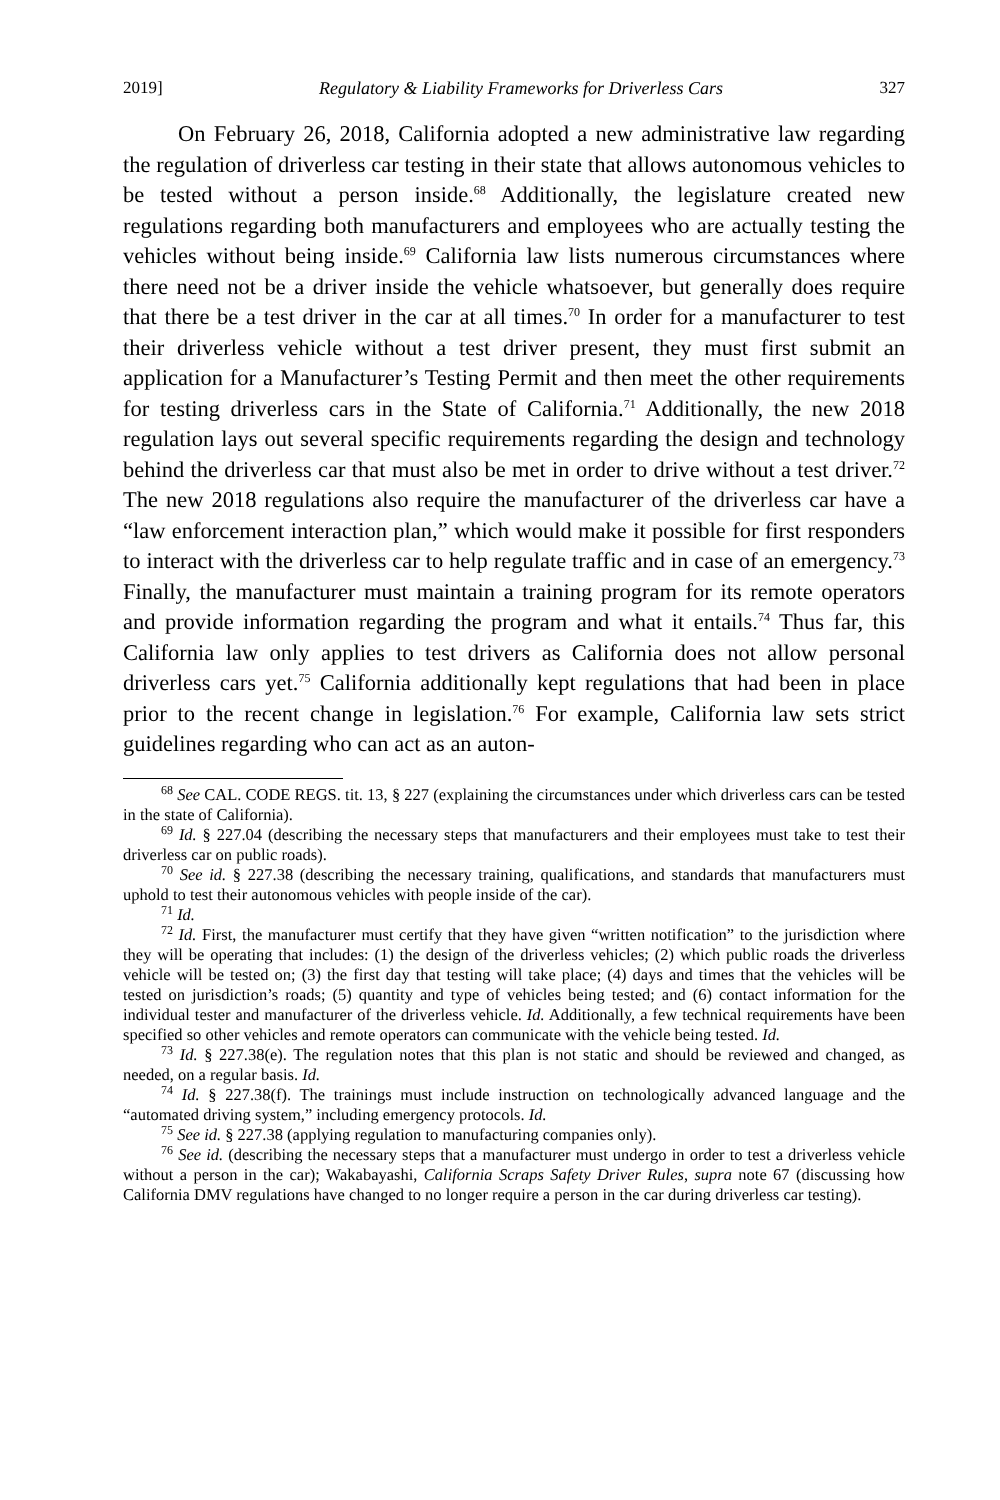2019] Regulatory & Liability Frameworks for Driverless Cars 327
On February 26, 2018, California adopted a new administrative law regarding the regulation of driverless car testing in their state that allows autonomous vehicles to be tested without a person inside.<sup>68</sup> Additionally, the legislature created new regulations regarding both manufacturers and employees who are actually testing the vehicles without being inside.<sup>69</sup> California law lists numerous circumstances where there need not be a driver inside the vehicle whatsoever, but generally does require that there be a test driver in the car at all times.<sup>70</sup> In order for a manufacturer to test their driverless vehicle without a test driver present, they must first submit an application for a Manufacturer’s Testing Permit and then meet the other requirements for testing driverless cars in the State of California.<sup>71</sup> Additionally, the new 2018 regulation lays out several specific requirements regarding the design and technology behind the driverless car that must also be met in order to drive without a test driver.<sup>72</sup> The new 2018 regulations also require the manufacturer of the driverless car have a “law enforcement interaction plan,” which would make it possible for first responders to interact with the driverless car to help regulate traffic and in case of an emergency.<sup>73</sup> Finally, the manufacturer must maintain a training program for its remote operators and provide information regarding the program and what it entails.<sup>74</sup> Thus far, this California law only applies to test drivers as California does not allow personal driverless cars yet.<sup>75</sup> California additionally kept regulations that had been in place prior to the recent change in legislation.<sup>76</sup> For example, California law sets strict guidelines regarding who can act as an auton-
<sup>68</sup> See CAL. CODE REGS. tit. 13, § 227 (explaining the circumstances under which driverless cars can be tested in the state of California).
<sup>69</sup> Id. § 227.04 (describing the necessary steps that manufacturers and their employees must take to test their driverless car on public roads).
<sup>70</sup> See id. § 227.38 (describing the necessary training, qualifications, and standards that manufacturers must uphold to test their autonomous vehicles with people inside of the car).
<sup>71</sup> Id.
<sup>72</sup> Id. First, the manufacturer must certify that they have given “written notification” to the jurisdiction where they will be operating that includes: (1) the design of the driverless vehicles; (2) which public roads the driverless vehicle will be tested on; (3) the first day that testing will take place; (4) days and times that the vehicles will be tested on jurisdiction’s roads; (5) quantity and type of vehicles being tested; and (6) contact information for the individual tester and manufacturer of the driverless vehicle. Id. Additionally, a few technical requirements have been specified so other vehicles and remote operators can communicate with the vehicle being tested. Id.
<sup>73</sup> Id. § 227.38(e). The regulation notes that this plan is not static and should be reviewed and changed, as needed, on a regular basis. Id.
<sup>74</sup> Id. § 227.38(f). The trainings must include instruction on technologically advanced language and the “automated driving system,” including emergency protocols. Id.
<sup>75</sup> See id. § 227.38 (applying regulation to manufacturing companies only).
<sup>76</sup> See id. (describing the necessary steps that a manufacturer must undergo in order to test a driverless vehicle without a person in the car); Wakabayashi, California Scraps Safety Driver Rules, supra note 67 (discussing how California DMV regulations have changed to no longer require a person in the car during driverless car testing).